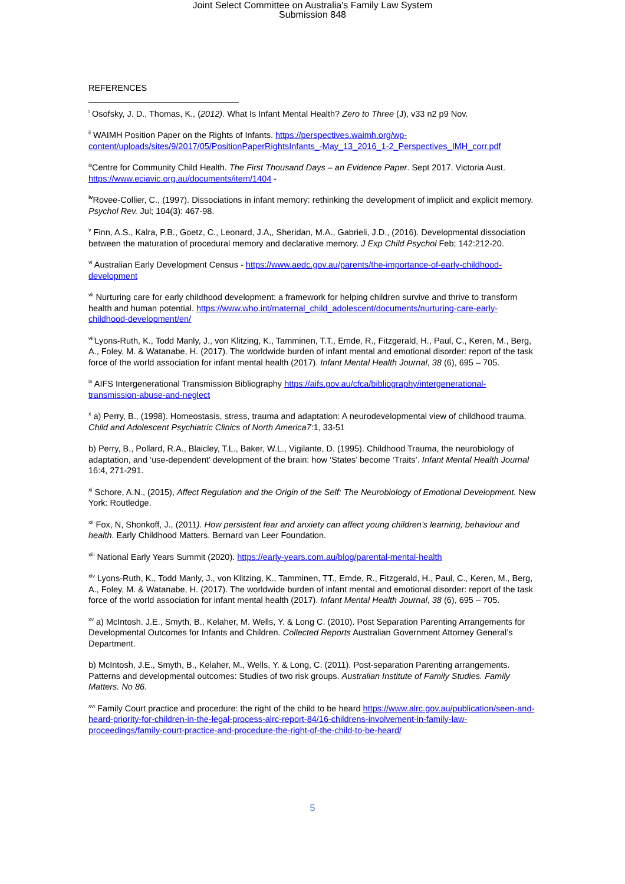Joint Select Committee on Australia's Family Law System
Submission 848
REFERENCES
<sup>i</sup> Osofsky, J. D., Thomas, K., (2012). What Is Infant Mental Health? Zero to Three (J), v33 n2 p9 Nov.
<sup>ii</sup> WAIMH Position Paper on the Rights of Infants. https://perspectives.waimh.org/wp-content/uploads/sites/9/2017/05/PositionPaperRightsInfants_-May_13_2016_1-2_Perspectives_IMH_corr.pdf
<sup>iii</sup>Centre for Community Child Health. The First Thousand Days – an Evidence Paper. Sept 2017. Victoria Aust. https://www.eciavic.org.au/documents/item/1404 -
<sup>iv</sup>Rovee-Collier, C., (1997). Dissociations in infant memory: rethinking the development of implicit and explicit memory. Psychol Rev. Jul; 104(3): 467-98.
<sup>v</sup> Finn, A.S., Kalra, P.B., Goetz, C., Leonard, J.A,, Sheridan, M.A., Gabrieli, J.D., (2016). Developmental dissociation between the maturation of procedural memory and declarative memory. J Exp Child Psychol Feb; 142:212-20.
<sup>vi</sup> Australian Early Development Census - https://www.aedc.gov.au/parents/the-importance-of-early-childhood-development
<sup>vii</sup> Nurturing care for early childhood development: a framework for helping children survive and thrive to transform health and human potential. https://www.who.int/maternal_child_adolescent/documents/nurturing-care-early-childhood-development/en/
<sup>viii</sup>Lyons-Ruth, K., Todd Manly, J., von Klitzing, K., Tamminen, T.T., Emde, R., Fitzgerald, H., Paul, C., Keren, M., Berg, A., Foley, M. & Watanabe, H. (2017). The worldwide burden of infant mental and emotional disorder: report of the task force of the world association for infant mental health (2017). Infant Mental Health Journal, 38 (6), 695 – 705.
<sup>ix</sup> AIFS Intergenerational Transmission Bibliography https://aifs.gov.au/cfca/bibliography/intergenerational-transmission-abuse-and-neglect
<sup>x</sup> a) Perry, B., (1998). Homeostasis, stress, trauma and adaptation: A neurodevelopmental view of childhood trauma. Child and Adolescent Psychiatric Clinics of North America7:1, 33-51
b) Perry, B., Pollard, R.A., Blaicley, T.L., Baker, W.L., Vigilante, D. (1995). Childhood Trauma, the neurobiology of adaptation, and ‘use-dependent’ development of the brain: how ‘States’ become ‘Traits’. Infant Mental Health Journal 16:4, 271-291.
<sup>xi</sup> Schore, A.N., (2015), Affect Regulation and the Origin of the Self: The Neurobiology of Emotional Development. New York: Routledge.
<sup>xii</sup> Fox, N, Shonkoff, J., (2011). How persistent fear and anxiety can affect young children’s learning, behaviour and health. Early Childhood Matters. Bernard van Leer Foundation.
<sup>xiii</sup> National Early Years Summit (2020). https://early-years.com.au/blog/parental-mental-health
<sup>xiv</sup> Lyons-Ruth, K., Todd Manly, J., von Klitzing, K., Tamminen, TT., Emde, R., Fitzgerald, H., Paul, C., Keren, M., Berg, A., Foley, M. & Watanabe, H. (2017). The worldwide burden of infant mental and emotional disorder: report of the task force of the world association for infant mental health (2017). Infant Mental Health Journal, 38 (6), 695 – 705.
<sup>xv</sup> a) McIntosh. J.E., Smyth, B., Kelaher, M. Wells, Y. & Long C. (2010). Post Separation Parenting Arrangements for Developmental Outcomes for Infants and Children. Collected Reports Australian Government Attorney General’s Department.
b) McIntosh, J.E., Smyth, B., Kelaher, M., Wells, Y. & Long, C. (2011). Post-separation Parenting arrangements. Patterns and developmental outcomes: Studies of two risk groups. Australian Institute of Family Studies. Family Matters. No 86.
<sup>xvi</sup> Family Court practice and procedure: the right of the child to be heard https://www.alrc.gov.au/publication/seen-and-heard-priority-for-children-in-the-legal-process-alrc-report-84/16-childrens-involvement-in-family-law-proceedings/family-court-practice-and-procedure-the-right-of-the-child-to-be-heard/
5